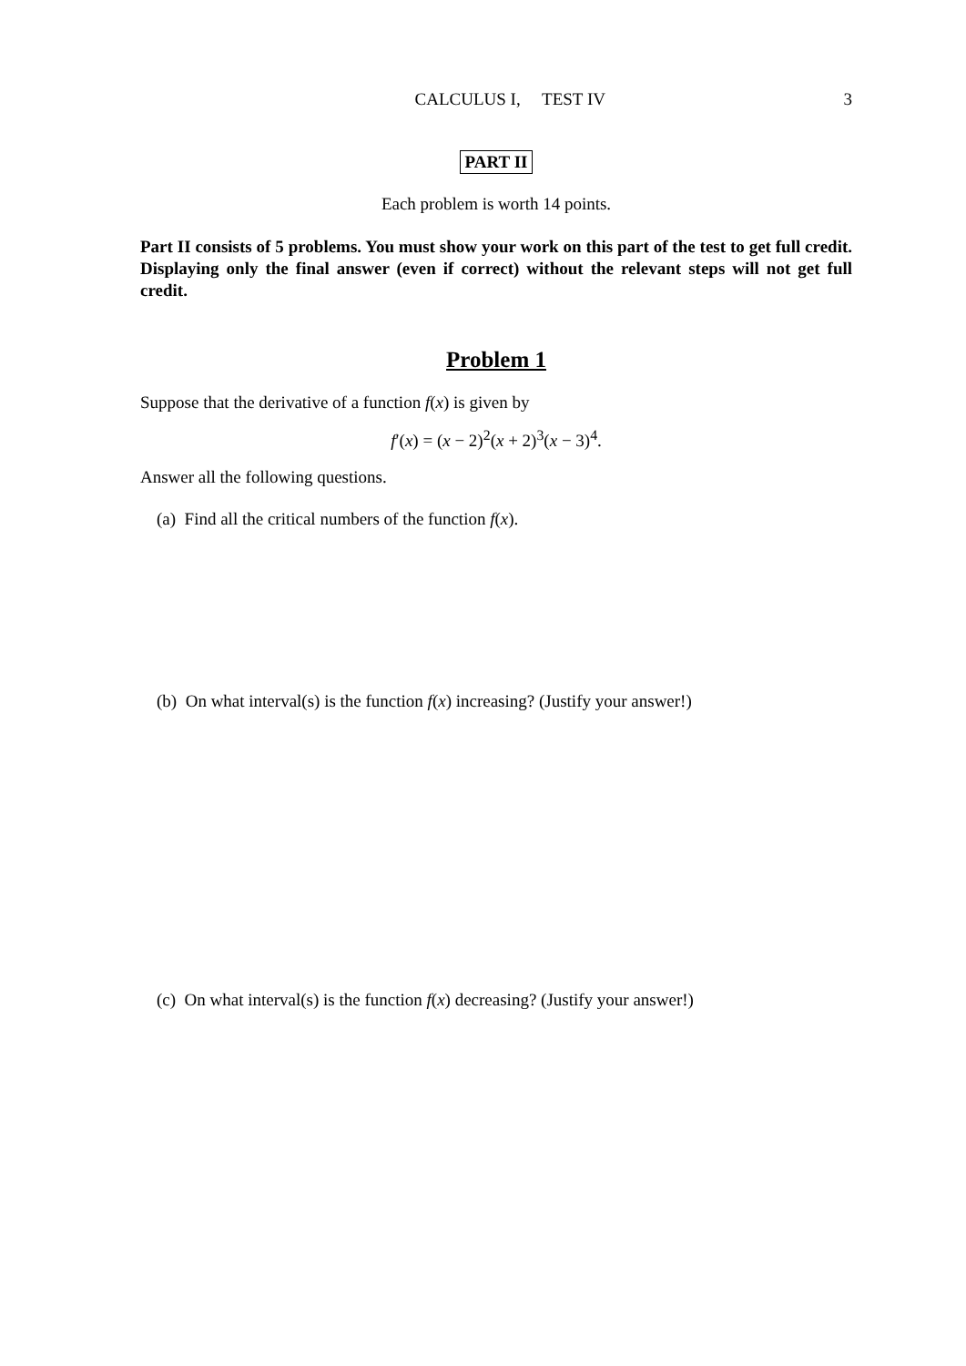CALCULUS I, TEST IV 3
PART II
Each problem is worth 14 points.
Part II consists of 5 problems. You must show your work on this part of the test to get full credit. Displaying only the final answer (even if correct) without the relevant steps will not get full credit.
Problem 1
Suppose that the derivative of a function f(x) is given by
f′(x) = (x − 2)<sup>2</sup>(x + 2)<sup>3</sup>(x − 3)<sup>4</sup>.
Answer all the following questions.
(a) Find all the critical numbers of the function f(x).
(b) On what interval(s) is the function f(x) increasing? (Justify your answer!)
(c) On what interval(s) is the function f(x) decreasing? (Justify your answer!)